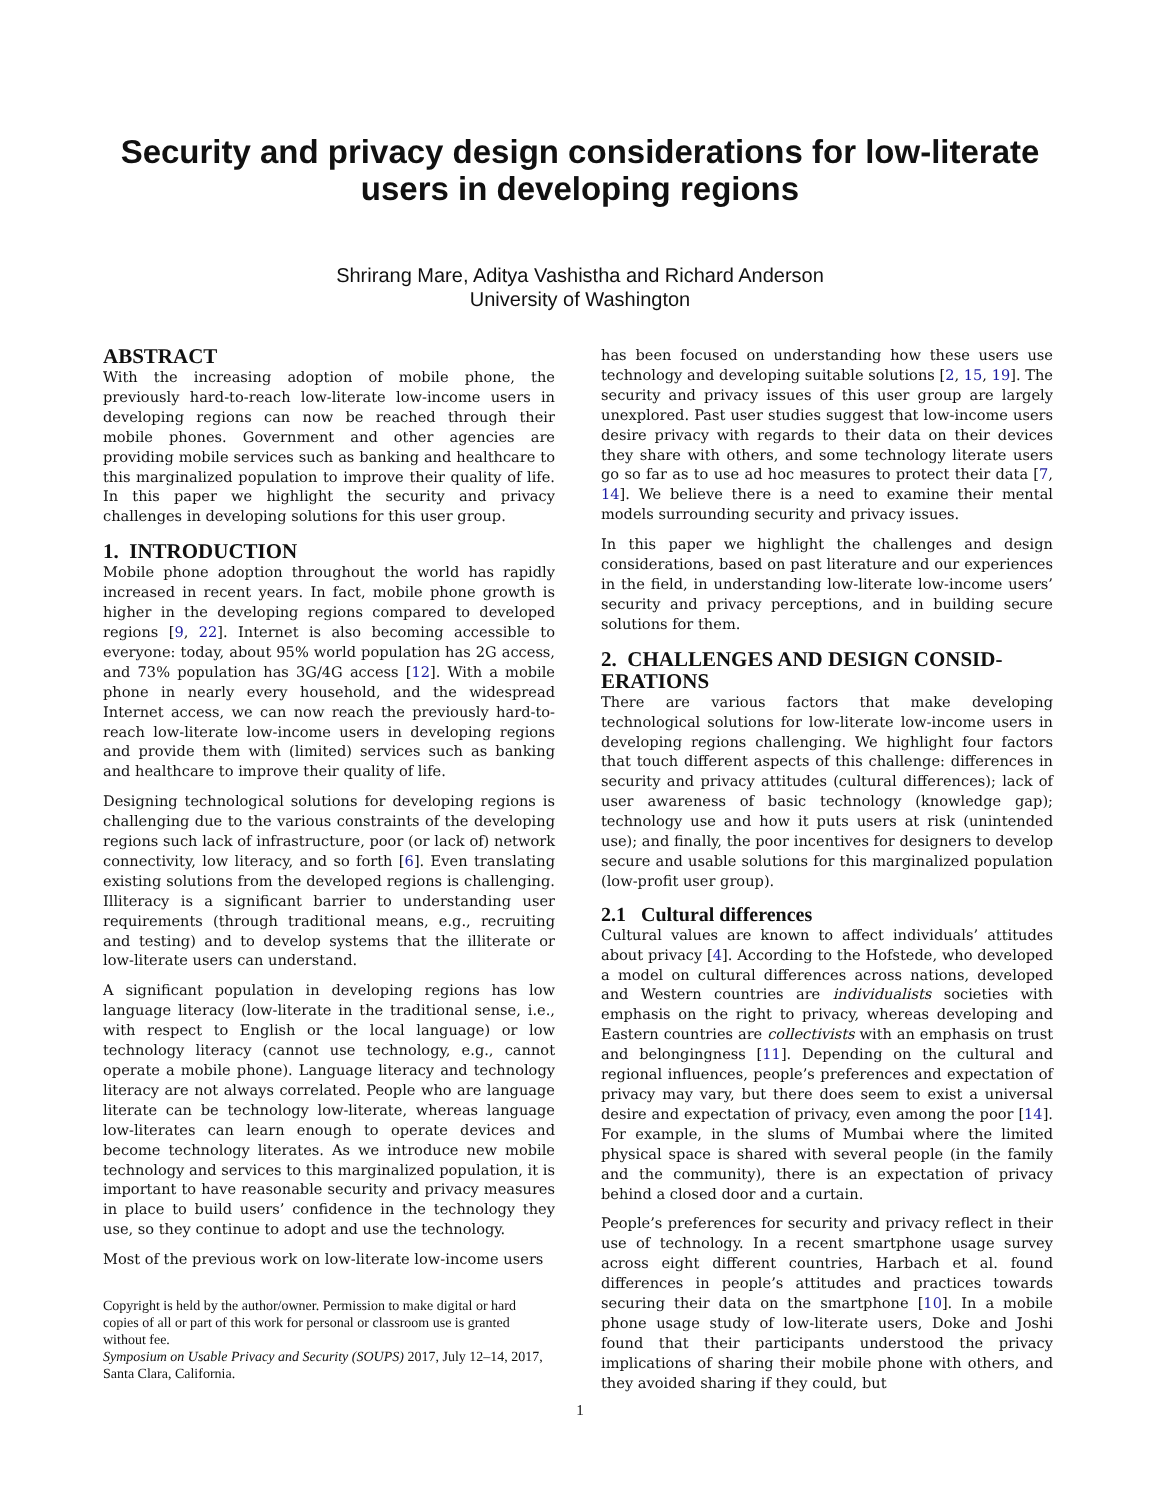Security and privacy design considerations for low-literate
users in developing regions
Shrirang Mare, Aditya Vashistha and Richard Anderson
University of Washington
ABSTRACT
With the increasing adoption of mobile phone, the previously hard-to-reach low-literate low-income users in developing regions can now be reached through their mobile phones. Government and other agencies are providing mobile services such as banking and healthcare to this marginalized population to improve their quality of life. In this paper we highlight the security and privacy challenges in developing solutions for this user group.
1. INTRODUCTION
Mobile phone adoption throughout the world has rapidly increased in recent years. In fact, mobile phone growth is higher in the developing regions compared to developed regions [9, 22]. Internet is also becoming accessible to everyone: today, about 95% world population has 2G access, and 73% population has 3G/4G access [12]. With a mobile phone in nearly every household, and the widespread Internet access, we can now reach the previously hard-to-reach low-literate low-income users in developing regions and provide them with (limited) services such as banking and healthcare to improve their quality of life.
Designing technological solutions for developing regions is challenging due to the various constraints of the developing regions such lack of infrastructure, poor (or lack of) network connectivity, low literacy, and so forth [6]. Even translating existing solutions from the developed regions is challenging. Illiteracy is a significant barrier to understanding user requirements (through traditional means, e.g., recruiting and testing) and to develop systems that the illiterate or low-literate users can understand.
A significant population in developing regions has low language literacy (low-literate in the traditional sense, i.e., with respect to English or the local language) or low technology literacy (cannot use technology, e.g., cannot operate a mobile phone). Language literacy and technology literacy are not always correlated. People who are language literate can be technology low-literate, whereas language low-literates can learn enough to operate devices and become technology literates. As we introduce new mobile technology and services to this marginalized population, it is important to have reasonable security and privacy measures in place to build users’ confidence in the technology they use, so they continue to adopt and use the technology.
Most of the previous work on low-literate low-income users
Copyright is held by the author/owner. Permission to make digital or hard copies of all or part of this work for personal or classroom use is granted without fee.
Symposium on Usable Privacy and Security (SOUPS) 2017, July 12–14, 2017, Santa Clara, California.
has been focused on understanding how these users use technology and developing suitable solutions [2, 15, 19]. The security and privacy issues of this user group are largely unexplored. Past user studies suggest that low-income users desire privacy with regards to their data on their devices they share with others, and some technology literate users go so far as to use ad hoc measures to protect their data [7, 14]. We believe there is a need to examine their mental models surrounding security and privacy issues.
In this paper we highlight the challenges and design considerations, based on past literature and our experiences in the field, in understanding low-literate low-income users’ security and privacy perceptions, and in building secure solutions for them.
2. CHALLENGES AND DESIGN CONSID-
ERATIONS
There are various factors that make developing technological solutions for low-literate low-income users in developing regions challenging. We highlight four factors that touch different aspects of this challenge: differences in security and privacy attitudes (cultural differences); lack of user awareness of basic technology (knowledge gap); technology use and how it puts users at risk (unintended use); and finally, the poor incentives for designers to develop secure and usable solutions for this marginalized population (low-profit user group).
2.1 Cultural differences
Cultural values are known to affect individuals’ attitudes about privacy [4]. According to the Hofstede, who developed a model on cultural differences across nations, developed and Western countries are individualists societies with emphasis on the right to privacy, whereas developing and Eastern countries are collectivists with an emphasis on trust and belongingness [11]. Depending on the cultural and regional influences, people’s preferences and expectation of privacy may vary, but there does seem to exist a universal desire and expectation of privacy, even among the poor [14]. For example, in the slums of Mumbai where the limited physical space is shared with several people (in the family and the community), there is an expectation of privacy behind a closed door and a curtain.
People’s preferences for security and privacy reflect in their use of technology. In a recent smartphone usage survey across eight different countries, Harbach et al. found differences in people’s attitudes and practices towards securing their data on the smartphone [10]. In a mobile phone usage study of low-literate users, Doke and Joshi found that their participants understood the privacy implications of sharing their mobile phone with others, and they avoided sharing if they could, but
1